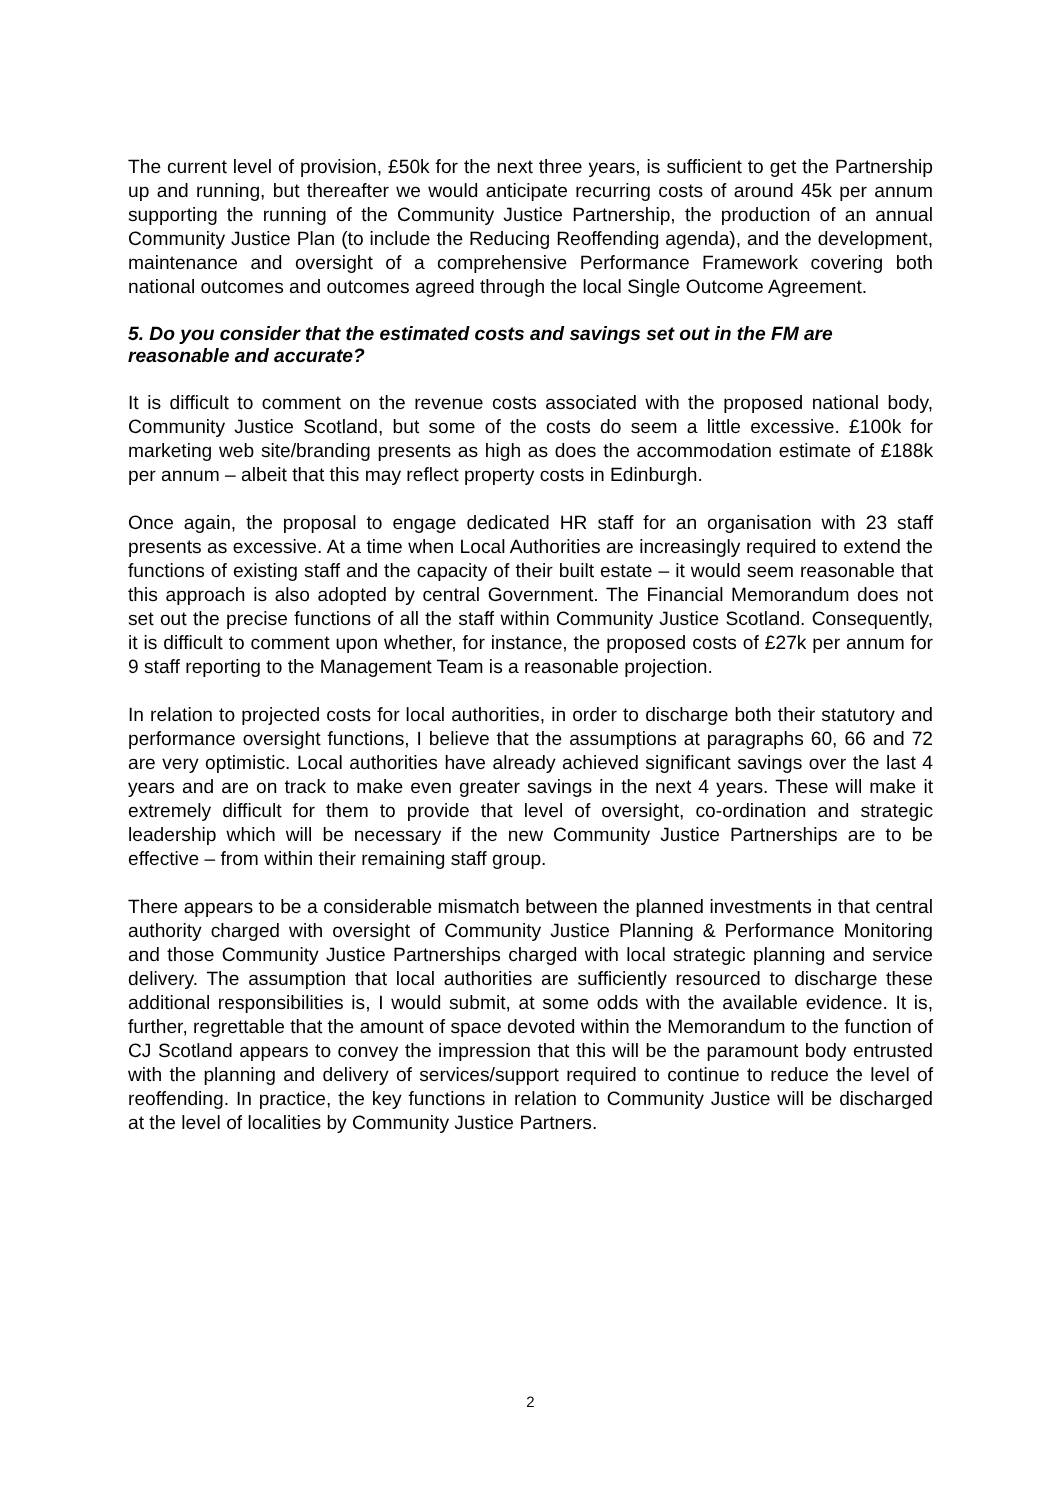The current level of provision, £50k for the next three years, is sufficient to get the Partnership up and running, but thereafter we would anticipate recurring costs of around 45k per annum supporting the running of the Community Justice Partnership, the production of an annual Community Justice Plan (to include the Reducing Reoffending agenda), and the development, maintenance and oversight of a comprehensive Performance Framework covering both national outcomes and outcomes agreed through the local Single Outcome Agreement.
5. Do you consider that the estimated costs and savings set out in the FM are reasonable and accurate?
It is difficult to comment on the revenue costs associated with the proposed national body, Community Justice Scotland, but some of the costs do seem a little excessive. £100k for marketing web site/branding presents as high as does the accommodation estimate of £188k per annum – albeit that this may reflect property costs in Edinburgh.
Once again, the proposal to engage dedicated HR staff for an organisation with 23 staff presents as excessive. At a time when Local Authorities are increasingly required to extend the functions of existing staff and the capacity of their built estate – it would seem reasonable that this approach is also adopted by central Government. The Financial Memorandum does not set out the precise functions of all the staff within Community Justice Scotland. Consequently, it is difficult to comment upon whether, for instance, the proposed costs of £27k per annum for 9 staff reporting to the Management Team is a reasonable projection.
In relation to projected costs for local authorities, in order to discharge both their statutory and performance oversight functions, I believe that the assumptions at paragraphs 60, 66 and 72 are very optimistic. Local authorities have already achieved significant savings over the last 4 years and are on track to make even greater savings in the next 4 years. These will make it extremely difficult for them to provide that level of oversight, co-ordination and strategic leadership which will be necessary if the new Community Justice Partnerships are to be effective – from within their remaining staff group.
There appears to be a considerable mismatch between the planned investments in that central authority charged with oversight of Community Justice Planning & Performance Monitoring and those Community Justice Partnerships charged with local strategic planning and service delivery. The assumption that local authorities are sufficiently resourced to discharge these additional responsibilities is, I would submit, at some odds with the available evidence. It is, further, regrettable that the amount of space devoted within the Memorandum to the function of CJ Scotland appears to convey the impression that this will be the paramount body entrusted with the planning and delivery of services/support required to continue to reduce the level of reoffending. In practice, the key functions in relation to Community Justice will be discharged at the level of localities by Community Justice Partners.
2